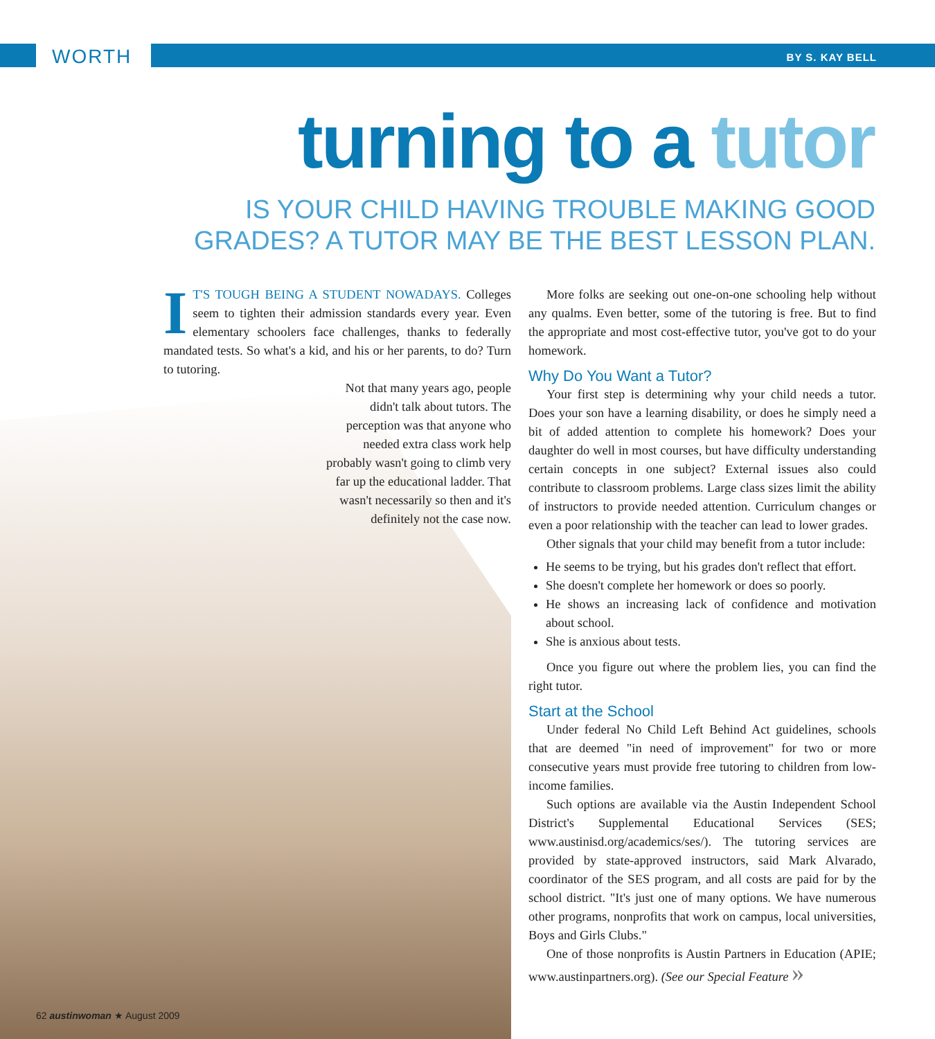WORTH BY S. KAY BELL
turning to a tutor
IS YOUR CHILD HAVING TROUBLE MAKING GOOD
GRADES? A TUTOR MAY BE THE BEST LESSON PLAN.
IT'S TOUGH BEING A STUDENT NOWADAYS. Colleges seem to tighten their admission standards every year. Even elementary schoolers face challenges, thanks to federally mandated tests. So what's a kid, and his or her parents, to do? Turn to tutoring.
Not that many years ago, people didn't talk about tutors. The perception was that anyone who needed extra class work help probably wasn't going to climb very far up the educational ladder. That wasn't necessarily so then and it's definitely not the case now.
More folks are seeking out one-on-one schooling help without any qualms. Even better, some of the tutoring is free. But to find the appropriate and most cost-effective tutor, you've got to do your homework.
Why Do You Want a Tutor?
Your first step is determining why your child needs a tutor. Does your son have a learning disability, or does he simply need a bit of added attention to complete his homework? Does your daughter do well in most courses, but have difficulty understanding certain concepts in one subject? External issues also could contribute to classroom problems. Large class sizes limit the ability of instructors to provide needed attention. Curriculum changes or even a poor relationship with the teacher can lead to lower grades.
Other signals that your child may benefit from a tutor include:
He seems to be trying, but his grades don't reflect that effort.
She doesn't complete her homework or does so poorly.
He shows an increasing lack of confidence and motivation about school.
She is anxious about tests.
Once you figure out where the problem lies, you can find the right tutor.
Start at the School
Under federal No Child Left Behind Act guidelines, schools that are deemed "in need of improvement" for two or more consecutive years must provide free tutoring to children from low-income families.
Such options are available via the Austin Independent School District's Supplemental Educational Services (SES; www.austinisd.org/academics/ses/). The tutoring services are provided by state-approved instructors, said Mark Alvarado, coordinator of the SES program, and all costs are paid for by the school district. "It's just one of many options. We have numerous other programs, nonprofits that work on campus, local universities, Boys and Girls Clubs."
One of those nonprofits is Austin Partners in Education (APIE; www.austinpartners.org). (See our Special Feature »
62 austinwoman ★ August 2009